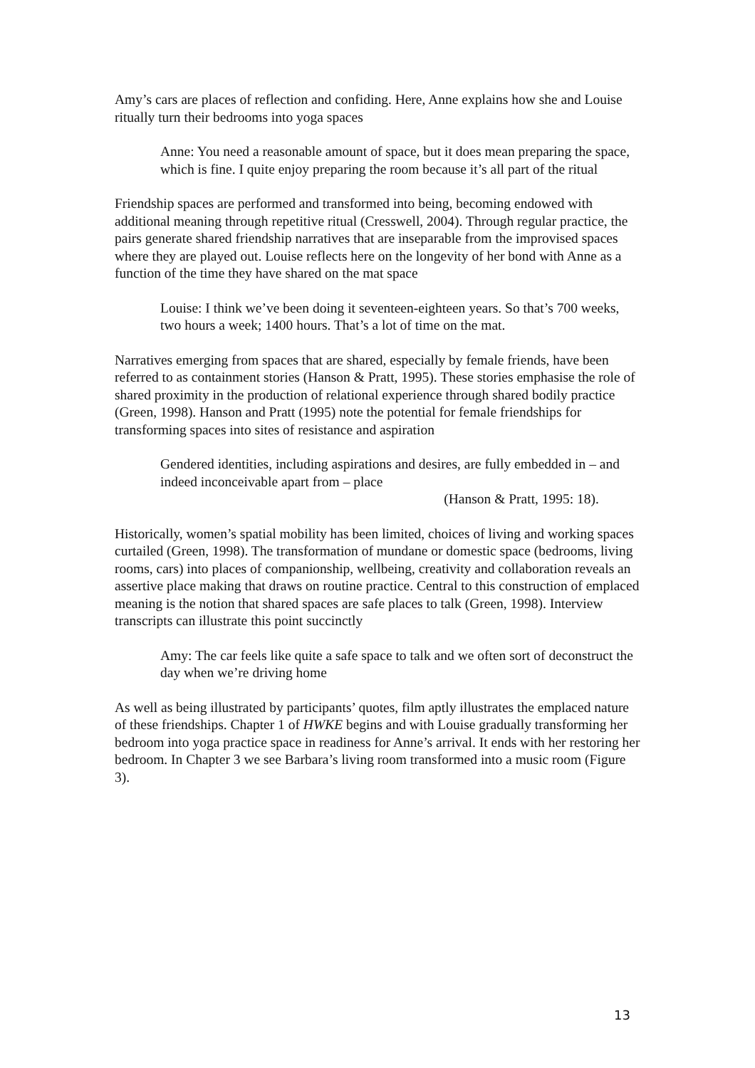Amy’s cars are places of reflection and confiding. Here, Anne explains how she and Louise ritually turn their bedrooms into yoga spaces
Anne: You need a reasonable amount of space, but it does mean preparing the space, which is fine. I quite enjoy preparing the room because it’s all part of the ritual
Friendship spaces are performed and transformed into being, becoming endowed with additional meaning through repetitive ritual (Cresswell, 2004). Through regular practice, the pairs generate shared friendship narratives that are inseparable from the improvised spaces where they are played out. Louise reflects here on the longevity of her bond with Anne as a function of the time they have shared on the mat space
Louise: I think we’ve been doing it seventeen-eighteen years. So that’s 700 weeks, two hours a week; 1400 hours. That’s a lot of time on the mat.
Narratives emerging from spaces that are shared, especially by female friends, have been referred to as containment stories (Hanson & Pratt, 1995). These stories emphasise the role of shared proximity in the production of relational experience through shared bodily practice (Green, 1998). Hanson and Pratt (1995) note the potential for female friendships for transforming spaces into sites of resistance and aspiration
Gendered identities, including aspirations and desires, are fully embedded in – and indeed inconceivable apart from – place
(Hanson & Pratt, 1995: 18).
Historically, women’s spatial mobility has been limited, choices of living and working spaces curtailed (Green, 1998). The transformation of mundane or domestic space (bedrooms, living rooms, cars) into places of companionship, wellbeing, creativity and collaboration reveals an assertive place making that draws on routine practice. Central to this construction of emplaced meaning is the notion that shared spaces are safe places to talk (Green, 1998). Interview transcripts can illustrate this point succinctly
Amy: The car feels like quite a safe space to talk and we often sort of deconstruct the day when we’re driving home
As well as being illustrated by participants’ quotes, film aptly illustrates the emplaced nature of these friendships. Chapter 1 of HWKE begins and with Louise gradually transforming her bedroom into yoga practice space in readiness for Anne’s arrival. It ends with her restoring her bedroom. In Chapter 3 we see Barbara’s living room transformed into a music room (Figure 3).
13